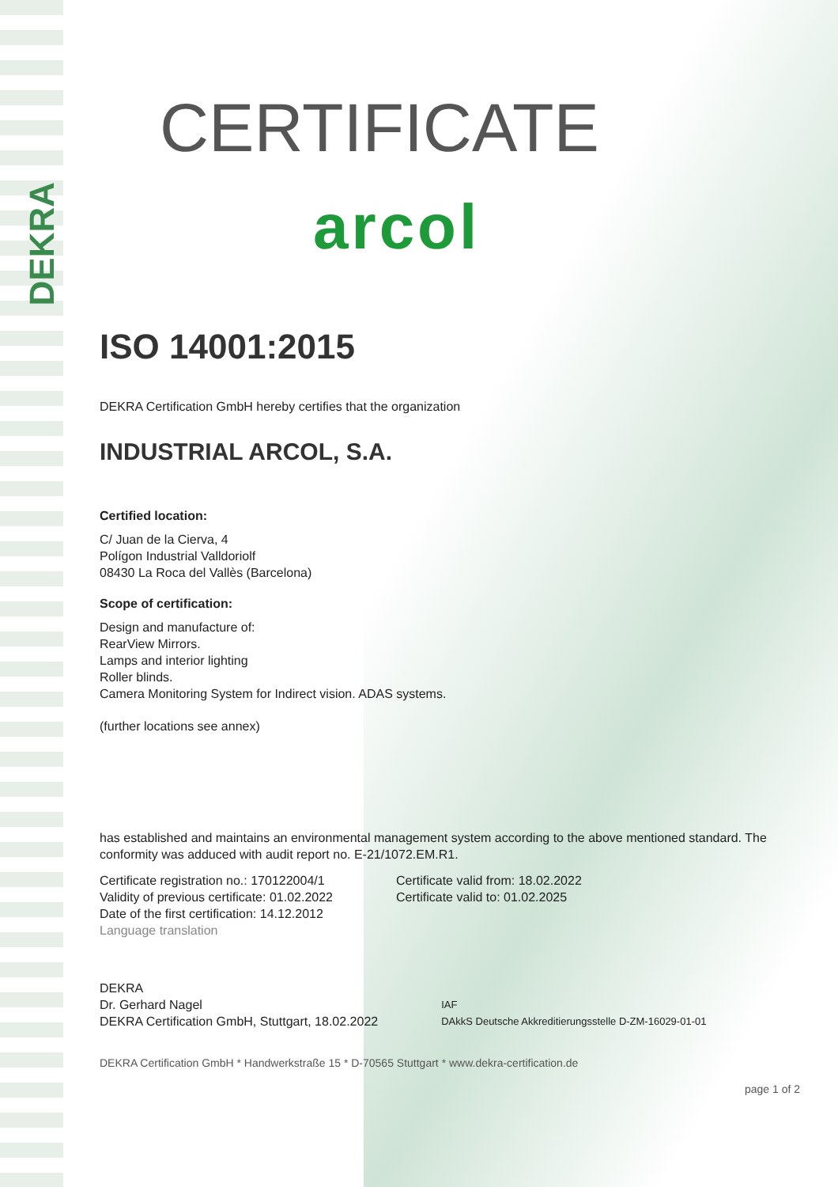DEKRA
CERTIFICATE
arcol
ISO 14001:2015
DEKRA Certification GmbH hereby certifies that the organization
INDUSTRIAL ARCOL, S.A.
Certified location:
C/ Juan de la Cierva, 4
Polígon Industrial Valldoriolf
08430 La Roca del Vallès (Barcelona)
Scope of certification:
Design and manufacture of:
RearView Mirrors.
Lamps and interior lighting
Roller blinds.
Camera Monitoring System for Indirect vision. ADAS systems.
(further locations see annex)
has established and maintains an environmental management system according to the above mentioned standard. The conformity was adduced with audit report no. E-21/1072.EM.R1.
Certificate registration no.: 170122004/1
Validity of previous certificate: 01.02.2022
Date of the first certification: 14.12.2012
Language translation
Certificate valid from: 18.02.2022
Certificate valid to: 01.02.2025
DEKRA
Dr. Gerhard Nagel
DEKRA Certification GmbH, Stuttgart, 18.02.2022
IAF
DAkkS Deutsche Akkreditierungsstelle D-ZM-16029-01-01
DEKRA Certification GmbH * Handwerkstraße 15 * D-70565 Stuttgart * www.dekra-certification.de
page 1 of 2